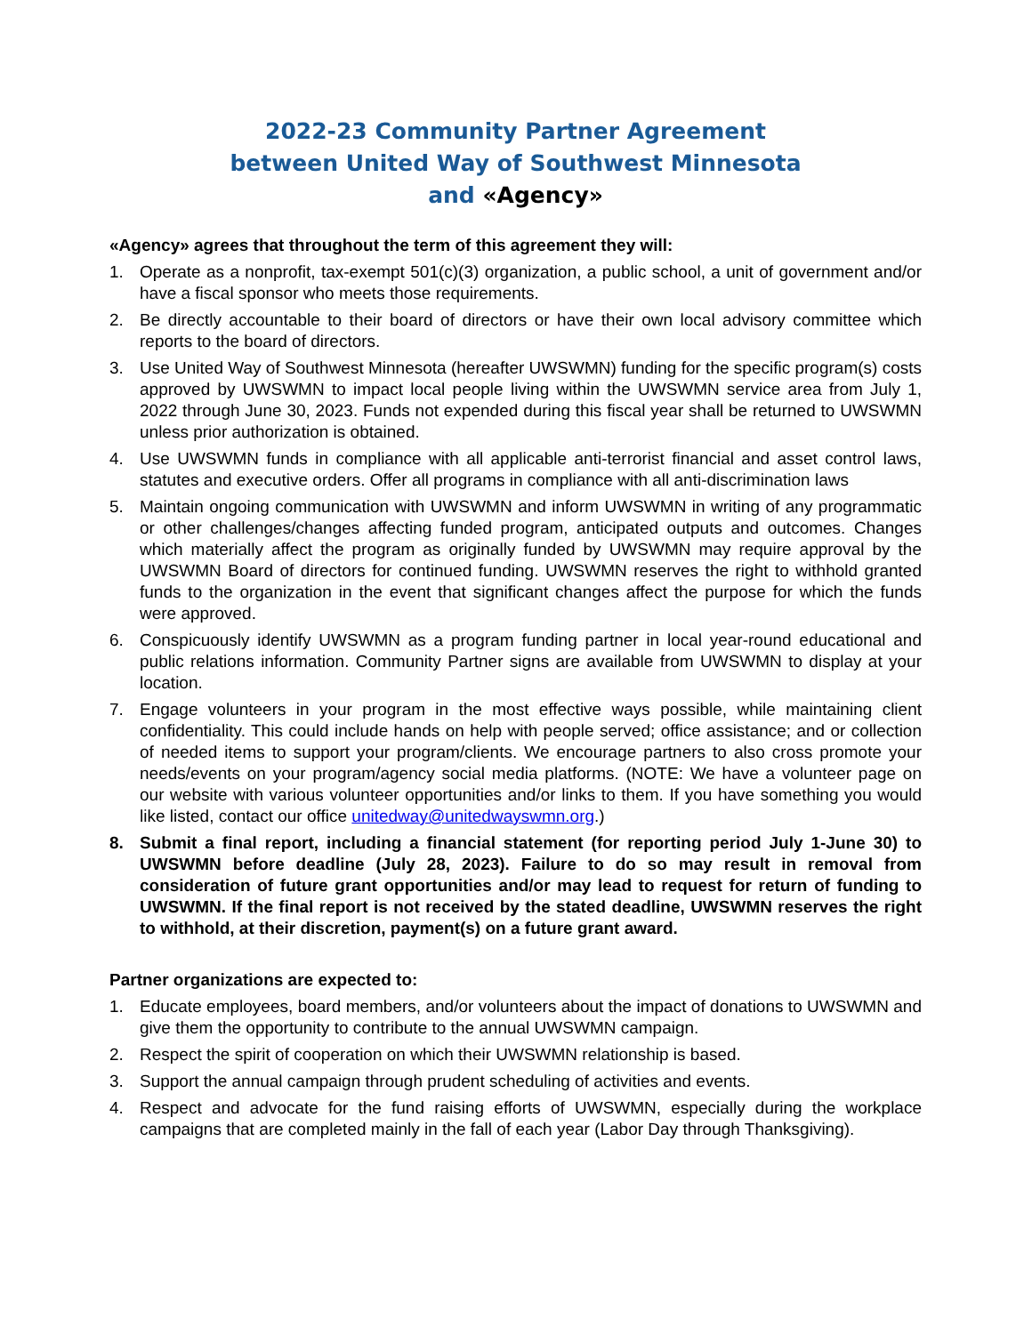2022-23 Community Partner Agreement
between United Way of Southwest Minnesota
and «Agency»
«Agency» agrees that throughout the term of this agreement they will:
1. Operate as a nonprofit, tax-exempt 501(c)(3) organization, a public school, a unit of government and/or have a fiscal sponsor who meets those requirements.
2. Be directly accountable to their board of directors or have their own local advisory committee which reports to the board of directors.
3. Use United Way of Southwest Minnesota (hereafter UWSWMN) funding for the specific program(s) costs approved by UWSWMN to impact local people living within the UWSWMN service area from July 1, 2022 through June 30, 2023. Funds not expended during this fiscal year shall be returned to UWSWMN unless prior authorization is obtained.
4. Use UWSWMN funds in compliance with all applicable anti-terrorist financial and asset control laws, statutes and executive orders. Offer all programs in compliance with all anti-discrimination laws
5. Maintain ongoing communication with UWSWMN and inform UWSWMN in writing of any programmatic or other challenges/changes affecting funded program, anticipated outputs and outcomes. Changes which materially affect the program as originally funded by UWSWMN may require approval by the UWSWMN Board of directors for continued funding. UWSWMN reserves the right to withhold granted funds to the organization in the event that significant changes affect the purpose for which the funds were approved.
6. Conspicuously identify UWSWMN as a program funding partner in local year-round educational and public relations information. Community Partner signs are available from UWSWMN to display at your location.
7. Engage volunteers in your program in the most effective ways possible, while maintaining client confidentiality. This could include hands on help with people served; office assistance; and or collection of needed items to support your program/clients. We encourage partners to also cross promote your needs/events on your program/agency social media platforms. (NOTE: We have a volunteer page on our website with various volunteer opportunities and/or links to them. If you have something you would like listed, contact our office unitedway@unitedwayswmn.org.)
8. Submit a final report, including a financial statement (for reporting period July 1-June 30) to UWSWMN before deadline (July 28, 2023). Failure to do so may result in removal from consideration of future grant opportunities and/or may lead to request for return of funding to UWSWMN. If the final report is not received by the stated deadline, UWSWMN reserves the right to withhold, at their discretion, payment(s) on a future grant award.
Partner organizations are expected to:
1. Educate employees, board members, and/or volunteers about the impact of donations to UWSWMN and give them the opportunity to contribute to the annual UWSWMN campaign.
2. Respect the spirit of cooperation on which their UWSWMN relationship is based.
3. Support the annual campaign through prudent scheduling of activities and events.
4. Respect and advocate for the fund raising efforts of UWSWMN, especially during the workplace campaigns that are completed mainly in the fall of each year (Labor Day through Thanksgiving).